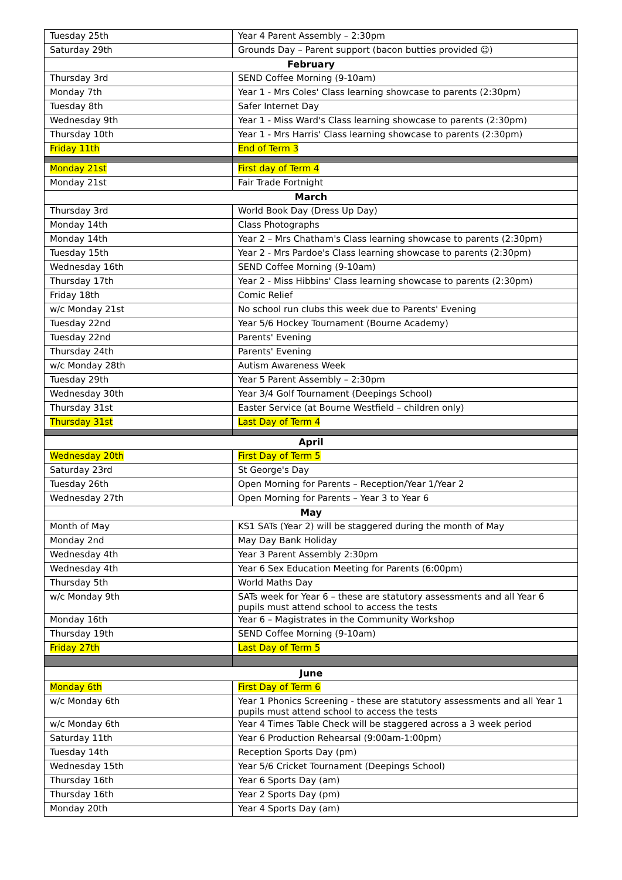| Tuesday 25th | Year 4 Parent Assembly – 2:30pm |
| Saturday 29th | Grounds Day – Parent support (bacon butties provided ☺) |
| February | |
| Thursday 3rd | SEND Coffee Morning (9-10am) |
| Monday 7th | Year 1 - Mrs Coles' Class learning showcase to parents (2:30pm) |
| Tuesday 8th | Safer Internet Day |
| Wednesday 9th | Year 1 - Miss Ward's Class learning showcase to parents (2:30pm) |
| Thursday 10th | Year 1 - Mrs Harris' Class learning showcase to parents (2:30pm) |
| Friday 11th | End of Term 3 |
| Monday 21st | First day of Term 4 |
| Monday 21st | Fair Trade Fortnight |
| March | |
| Thursday 3rd | World Book Day (Dress Up Day) |
| Monday 14th | Class Photographs |
| Monday 14th | Year 2 – Mrs Chatham's Class learning showcase to parents (2:30pm) |
| Tuesday 15th | Year 2 - Mrs Pardoe's Class learning showcase to parents (2:30pm) |
| Wednesday 16th | SEND Coffee Morning (9-10am) |
| Thursday 17th | Year 2 - Miss Hibbins' Class learning showcase to parents (2:30pm) |
| Friday 18th | Comic Relief |
| w/c Monday 21st | No school run clubs this week due to Parents' Evening |
| Tuesday 22nd | Year 5/6 Hockey Tournament (Bourne Academy) |
| Tuesday 22nd | Parents' Evening |
| Thursday 24th | Parents' Evening |
| w/c Monday 28th | Autism Awareness Week |
| Tuesday 29th | Year 5 Parent Assembly – 2:30pm |
| Wednesday 30th | Year 3/4 Golf Tournament (Deepings School) |
| Thursday 31st | Easter Service (at Bourne Westfield – children only) |
| Thursday 31st | Last Day of Term 4 |
| April | |
| Wednesday 20th | First Day of Term 5 |
| Saturday 23rd | St George's Day |
| Tuesday 26th | Open Morning for Parents – Reception/Year 1/Year 2 |
| Wednesday 27th | Open Morning for Parents – Year 3 to Year 6 |
| May | |
| Month of May | KS1 SATs (Year 2) will be staggered during the month of May |
| Monday 2nd | May Day Bank Holiday |
| Wednesday 4th | Year 3 Parent Assembly 2:30pm |
| Wednesday 4th | Year 6 Sex Education Meeting for Parents (6:00pm) |
| Thursday 5th | World Maths Day |
| w/c Monday 9th | SATs week for Year 6 – these are statutory assessments and all Year 6 pupils must attend school to access the tests |
| Monday 16th | Year 6 – Magistrates in the Community Workshop |
| Thursday 19th | SEND Coffee Morning (9-10am) |
| Friday 27th | Last Day of Term 5 |
| June | |
| Monday 6th | First Day of Term 6 |
| w/c Monday 6th | Year 1 Phonics Screening - these are statutory assessments and all Year 1 pupils must attend school to access the tests |
| w/c Monday 6th | Year 4 Times Table Check will be staggered across a 3 week period |
| Saturday 11th | Year 6 Production Rehearsal (9:00am-1:00pm) |
| Tuesday 14th | Reception Sports Day (pm) |
| Wednesday 15th | Year 5/6 Cricket Tournament (Deepings School) |
| Thursday 16th | Year 6 Sports Day (am) |
| Thursday 16th | Year 2 Sports Day (pm) |
| Monday 20th | Year 4 Sports Day (am) |